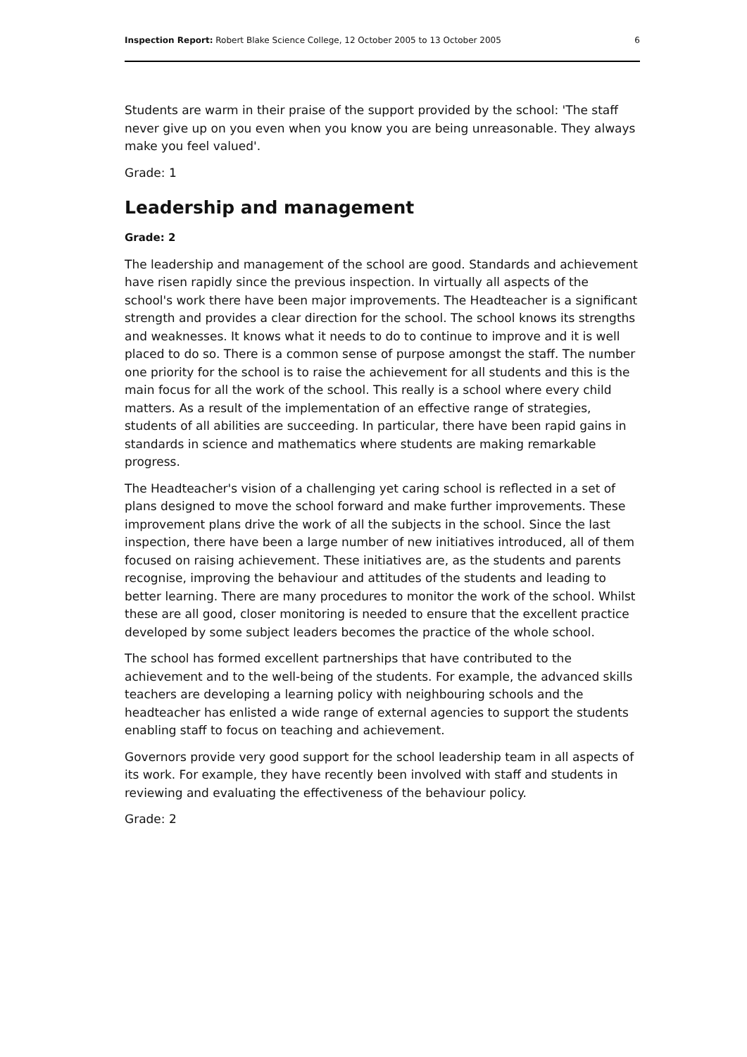Inspection Report: Robert Blake Science College, 12 October 2005 to 13 October 2005 6
Students are warm in their praise of the support provided by the school: 'The staff never give up on you even when you know you are being unreasonable. They always make you feel valued'.
Grade: 1
Leadership and management
Grade: 2
The leadership and management of the school are good. Standards and achievement have risen rapidly since the previous inspection. In virtually all aspects of the school's work there have been major improvements. The Headteacher is a significant strength and provides a clear direction for the school. The school knows its strengths and weaknesses. It knows what it needs to do to continue to improve and it is well placed to do so. There is a common sense of purpose amongst the staff. The number one priority for the school is to raise the achievement for all students and this is the main focus for all the work of the school. This really is a school where every child matters. As a result of the implementation of an effective range of strategies, students of all abilities are succeeding. In particular, there have been rapid gains in standards in science and mathematics where students are making remarkable progress.
The Headteacher's vision of a challenging yet caring school is reflected in a set of plans designed to move the school forward and make further improvements. These improvement plans drive the work of all the subjects in the school. Since the last inspection, there have been a large number of new initiatives introduced, all of them focused on raising achievement. These initiatives are, as the students and parents recognise, improving the behaviour and attitudes of the students and leading to better learning. There are many procedures to monitor the work of the school. Whilst these are all good, closer monitoring is needed to ensure that the excellent practice developed by some subject leaders becomes the practice of the whole school.
The school has formed excellent partnerships that have contributed to the achievement and to the well-being of the students. For example, the advanced skills teachers are developing a learning policy with neighbouring schools and the headteacher has enlisted a wide range of external agencies to support the students enabling staff to focus on teaching and achievement.
Governors provide very good support for the school leadership team in all aspects of its work. For example, they have recently been involved with staff and students in reviewing and evaluating the effectiveness of the behaviour policy.
Grade: 2